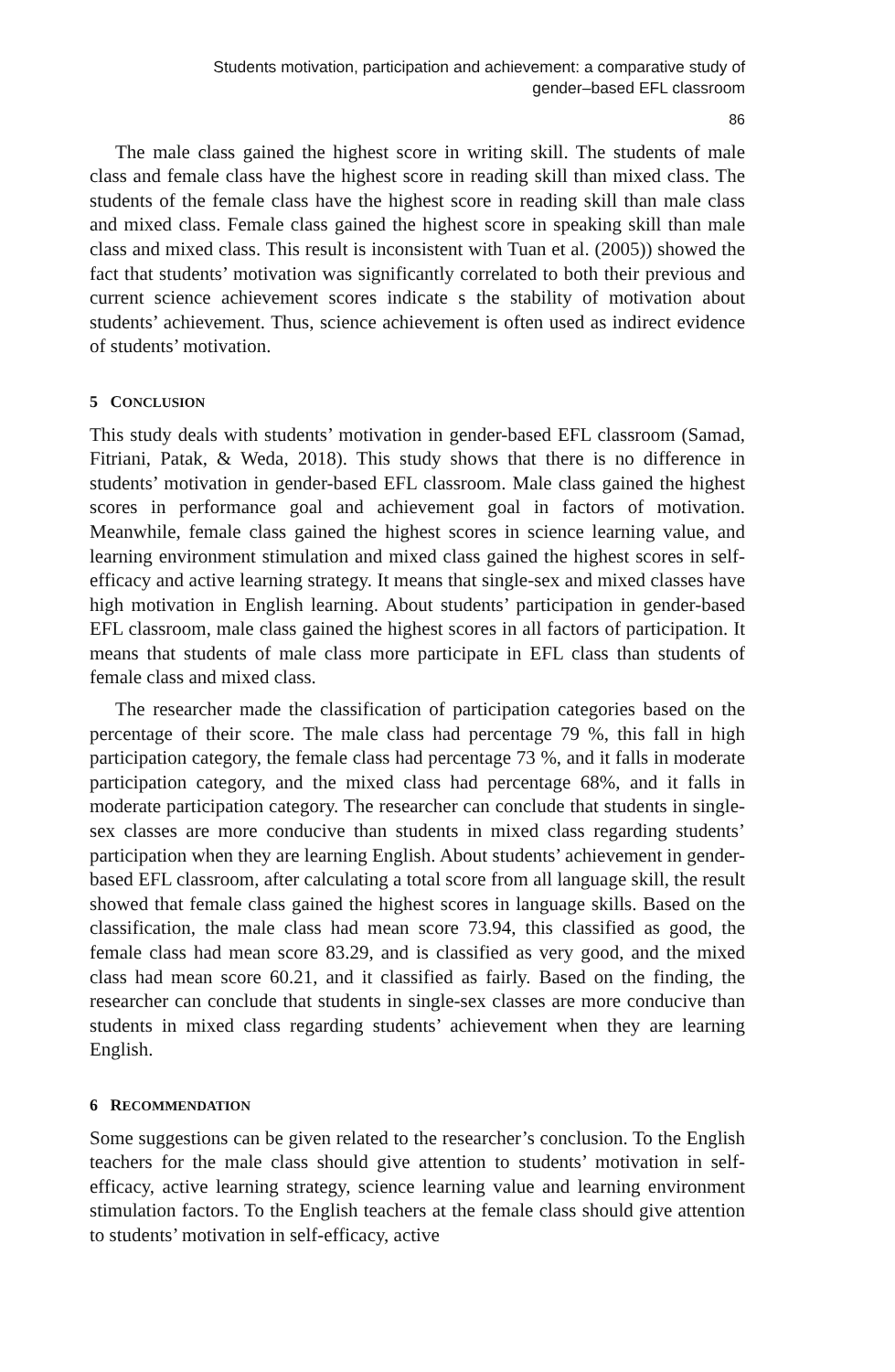Students motivation, participation and achievement: a comparative study of
gender–based EFL classroom
86
The male class gained the highest score in writing skill. The students of male class and female class have the highest score in reading skill than mixed class. The students of the female class have the highest score in reading skill than male class and mixed class. Female class gained the highest score in speaking skill than male class and mixed class. This result is inconsistent with Tuan et al. (2005)) showed the fact that students’ motivation was significantly correlated to both their previous and current science achievement scores indicate s the stability of motivation about students’ achievement. Thus, science achievement is often used as indirect evidence of students’ motivation.
5 CONCLUSION
This study deals with students’ motivation in gender-based EFL classroom (Samad, Fitriani, Patak, & Weda, 2018). This study shows that there is no difference in students’ motivation in gender-based EFL classroom. Male class gained the highest scores in performance goal and achievement goal in factors of motivation. Meanwhile, female class gained the highest scores in science learning value, and learning environment stimulation and mixed class gained the highest scores in self-efficacy and active learning strategy. It means that single-sex and mixed classes have high motivation in English learning. About students’ participation in gender-based EFL classroom, male class gained the highest scores in all factors of participation. It means that students of male class more participate in EFL class than students of female class and mixed class.
The researcher made the classification of participation categories based on the percentage of their score. The male class had percentage 79 %, this fall in high participation category, the female class had percentage 73 %, and it falls in moderate participation category, and the mixed class had percentage 68%, and it falls in moderate participation category. The researcher can conclude that students in single-sex classes are more conducive than students in mixed class regarding students’ participation when they are learning English. About students’ achievement in gender-based EFL classroom, after calculating a total score from all language skill, the result showed that female class gained the highest scores in language skills. Based on the classification, the male class had mean score 73.94, this classified as good, the female class had mean score 83.29, and is classified as very good, and the mixed class had mean score 60.21, and it classified as fairly. Based on the finding, the researcher can conclude that students in single-sex classes are more conducive than students in mixed class regarding students’ achievement when they are learning English.
6 RECOMMENDATION
Some suggestions can be given related to the researcher’s conclusion. To the English teachers for the male class should give attention to students’ motivation in self-efficacy, active learning strategy, science learning value and learning environment stimulation factors. To the English teachers at the female class should give attention to students’ motivation in self-efficacy, active